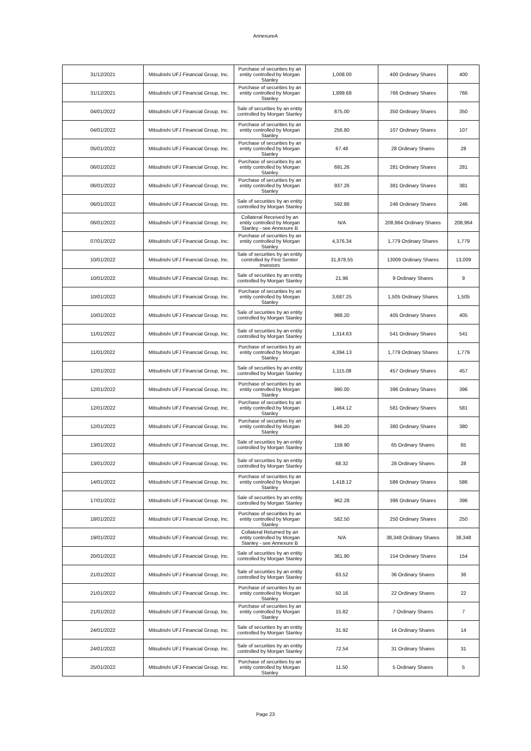AnnexureA
| 31/12/2021 | Mitsubishi UFJ Financial Group, Inc. | Purchase of securities by an entity controlled by Morgan Stanley | 1,008.00 | 400 Ordinary Shares | 400 |
| 31/12/2021 | Mitsubishi UFJ Financial Group, Inc. | Purchase of securities by an entity controlled by Morgan Stanley | 1,899.68 | 766 Ordinary Shares | 766 |
| 04/01/2022 | Mitsubishi UFJ Financial Group, Inc. | Sale of securities by an entity controlled by Morgan Stanley | 875.00 | 350 Ordinary Shares | 350 |
| 04/01/2022 | Mitsubishi UFJ Financial Group, Inc. | Purchase of securities by an entity controlled by Morgan Stanley | 256.80 | 107 Ordinary Shares | 107 |
| 05/01/2022 | Mitsubishi UFJ Financial Group, Inc. | Purchase of securities by an entity controlled by Morgan Stanley | 67.48 | 28 Ordinary Shares | 28 |
| 06/01/2022 | Mitsubishi UFJ Financial Group, Inc. | Purchase of securities by an entity controlled by Morgan Stanley | 691.26 | 281 Ordinary Shares | 281 |
| 06/01/2022 | Mitsubishi UFJ Financial Group, Inc. | Purchase of securities by an entity controlled by Morgan Stanley | 937.26 | 381 Ordinary Shares | 381 |
| 06/01/2022 | Mitsubishi UFJ Financial Group, Inc. | Sale of securities by an entity controlled by Morgan Stanley | 592.86 | 246 Ordinary Shares | 246 |
| 06/01/2022 | Mitsubishi UFJ Financial Group, Inc. | Collateral Received by an entity controlled by Morgan Stanley - see Annexure B | N/A | 208,964 Ordinary Shares | 208,964 |
| 07/01/2022 | Mitsubishi UFJ Financial Group, Inc. | Purchase of securities by an entity controlled by Morgan Stanley | 4,376.34 | 1,779 Ordinary Shares | 1,779 |
| 10/01/2022 | Mitsubishi UFJ Financial Group, Inc. | Sale of securities by an entity controlled by First Sentier Investors | 31,878.55 | 13009 Ordinary Shares | 13,009 |
| 10/01/2022 | Mitsubishi UFJ Financial Group, Inc. | Sale of securities by an entity controlled by Morgan Stanley | 21.96 | 9 Ordinary Shares | 9 |
| 10/01/2022 | Mitsubishi UFJ Financial Group, Inc. | Purchase of securities by an entity controlled by Morgan Stanley | 3,687.25 | 1,505 Ordinary Shares | 1,505 |
| 10/01/2022 | Mitsubishi UFJ Financial Group, Inc. | Sale of securities by an entity controlled by Morgan Stanley | 988.20 | 405 Ordinary Shares | 405 |
| 11/01/2022 | Mitsubishi UFJ Financial Group, Inc. | Sale of securities by an entity controlled by Morgan Stanley | 1,314.63 | 541 Ordinary Shares | 541 |
| 11/01/2022 | Mitsubishi UFJ Financial Group, Inc. | Purchase of securities by an entity controlled by Morgan Stanley | 4,394.13 | 1,779 Ordinary Shares | 1,779 |
| 12/01/2022 | Mitsubishi UFJ Financial Group, Inc. | Sale of securities by an entity controlled by Morgan Stanley | 1,115.08 | 457 Ordinary Shares | 457 |
| 12/01/2022 | Mitsubishi UFJ Financial Group, Inc. | Purchase of securities by an entity controlled by Morgan Stanley | 990.00 | 396 Ordinary Shares | 396 |
| 12/01/2022 | Mitsubishi UFJ Financial Group, Inc. | Purchase of securities by an entity controlled by Morgan Stanley | 1,464.12 | 581 Ordinary Shares | 581 |
| 12/01/2022 | Mitsubishi UFJ Financial Group, Inc. | Purchase of securities by an entity controlled by Morgan Stanley | 946.20 | 380 Ordinary Shares | 380 |
| 13/01/2022 | Mitsubishi UFJ Financial Group, Inc. | Sale of securities by an entity controlled by Morgan Stanley | 159.90 | 65 Ordinary Shares | 65 |
| 13/01/2022 | Mitsubishi UFJ Financial Group, Inc. | Sale of securities by an entity controlled by Morgan Stanley | 68.32 | 28 Ordinary Shares | 28 |
| 14/01/2022 | Mitsubishi UFJ Financial Group, Inc. | Purchase of securities by an entity controlled by Morgan Stanley | 1,418.12 | 586 Ordinary Shares | 586 |
| 17/01/2022 | Mitsubishi UFJ Financial Group, Inc. | Sale of securities by an entity controlled by Morgan Stanley | 962.28 | 396 Ordinary Shares | 396 |
| 18/01/2022 | Mitsubishi UFJ Financial Group, Inc. | Purchase of securities by an entity controlled by Morgan Stanley | 582.50 | 250 Ordinary Shares | 250 |
| 19/01/2022 | Mitsubishi UFJ Financial Group, Inc. | Collateral Returned by an entity controlled by Morgan Stanley - see Annexure B | N/A | 38,348 Ordinary Shares | 38,348 |
| 20/01/2022 | Mitsubishi UFJ Financial Group, Inc. | Sale of securities by an entity controlled by Morgan Stanley | 361.90 | 154 Ordinary Shares | 154 |
| 21/01/2022 | Mitsubishi UFJ Financial Group, Inc. | Sale of securities by an entity controlled by Morgan Stanley | 83.52 | 36 Ordinary Shares | 36 |
| 21/01/2022 | Mitsubishi UFJ Financial Group, Inc. | Purchase of securities by an entity controlled by Morgan Stanley | 50.16 | 22 Ordinary Shares | 22 |
| 21/01/2022 | Mitsubishi UFJ Financial Group, Inc. | Purchase of securities by an entity controlled by Morgan Stanley | 15.82 | 7 Ordinary Shares | 7 |
| 24/01/2022 | Mitsubishi UFJ Financial Group, Inc. | Sale of securities by an entity controlled by Morgan Stanley | 31.92 | 14 Ordinary Shares | 14 |
| 24/01/2022 | Mitsubishi UFJ Financial Group, Inc. | Sale of securities by an entity controlled by Morgan Stanley | 72.54 | 31 Ordinary Shares | 31 |
| 25/01/2022 | Mitsubishi UFJ Financial Group, Inc. | Purchase of securities by an entity controlled by Morgan Stanley | 11.50 | 5 Ordinary Shares | 5 |
Page 23